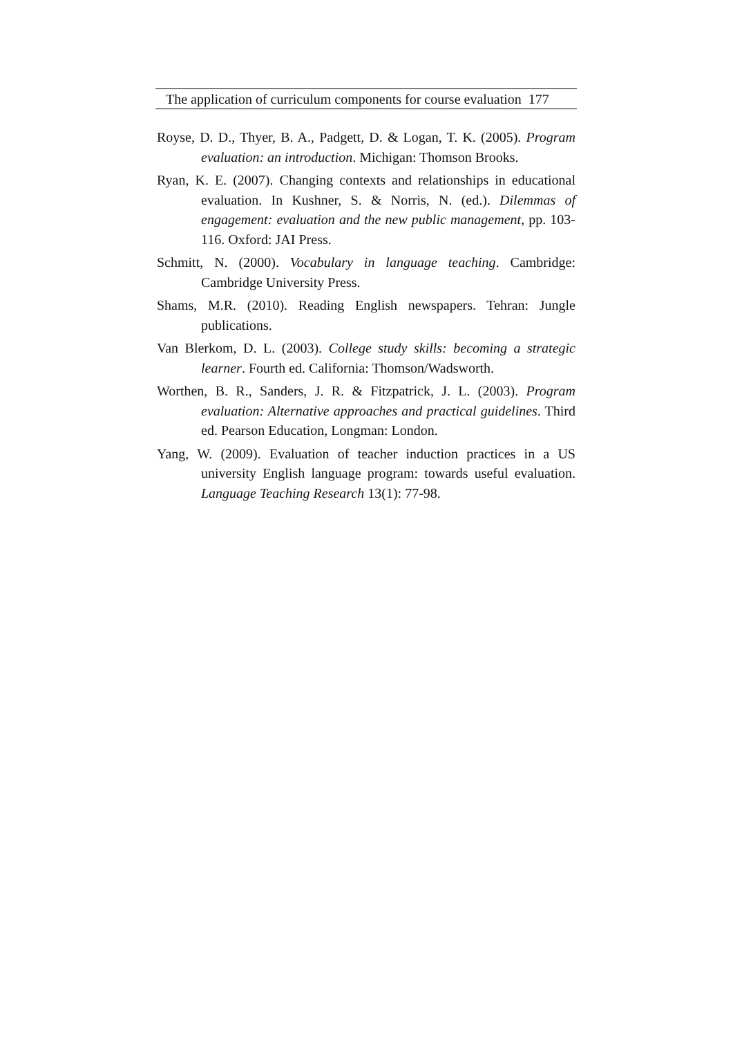The application of curriculum components for course evaluation 177
Royse, D. D., Thyer, B. A., Padgett, D. & Logan, T. K. (2005). Program evaluation: an introduction. Michigan: Thomson Brooks.
Ryan, K. E. (2007). Changing contexts and relationships in educational evaluation. In Kushner, S. & Norris, N. (ed.). Dilemmas of engagement: evaluation and the new public management, pp. 103-116. Oxford: JAI Press.
Schmitt, N. (2000). Vocabulary in language teaching. Cambridge: Cambridge University Press.
Shams, M.R. (2010). Reading English newspapers. Tehran: Jungle publications.
Van Blerkom, D. L. (2003). College study skills: becoming a strategic learner. Fourth ed. California: Thomson/Wadsworth.
Worthen, B. R., Sanders, J. R. & Fitzpatrick, J. L. (2003). Program evaluation: Alternative approaches and practical guidelines. Third ed. Pearson Education, Longman: London.
Yang, W. (2009). Evaluation of teacher induction practices in a US university English language program: towards useful evaluation. Language Teaching Research 13(1): 77-98.